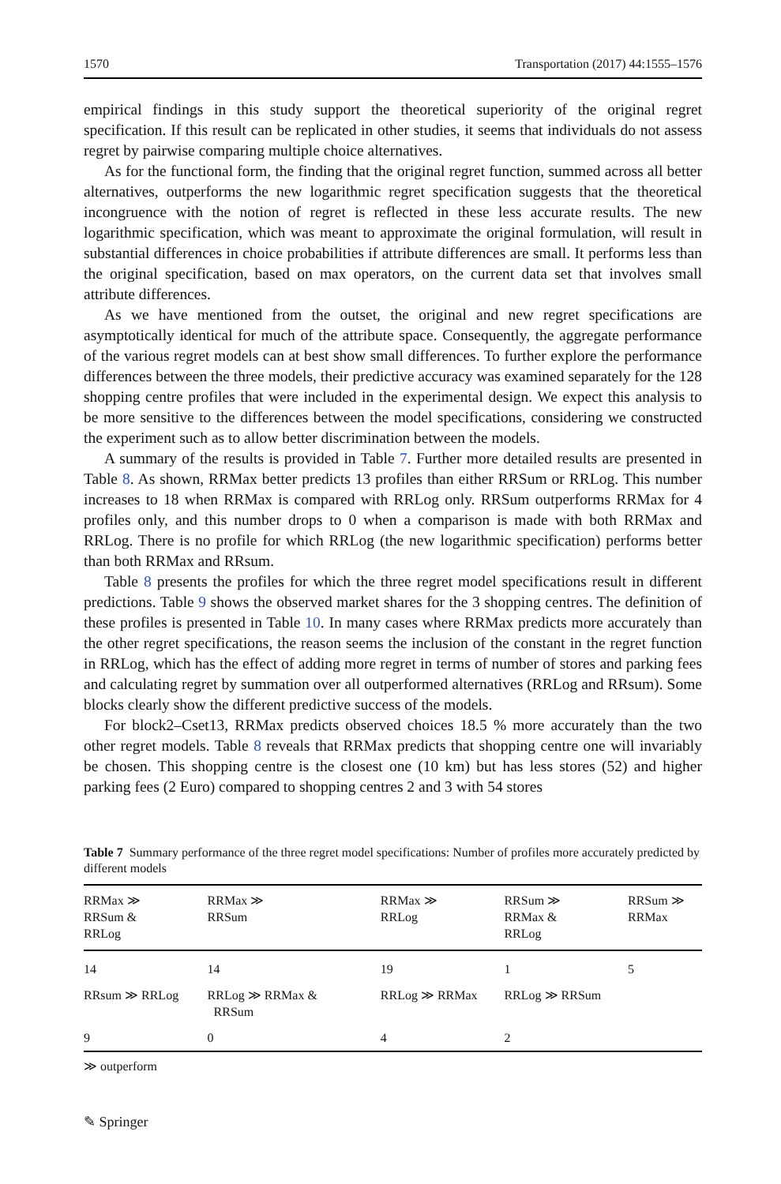1570 Transportation (2017) 44:1555–1576
empirical findings in this study support the theoretical superiority of the original regret specification. If this result can be replicated in other studies, it seems that individuals do not assess regret by pairwise comparing multiple choice alternatives.
As for the functional form, the finding that the original regret function, summed across all better alternatives, outperforms the new logarithmic regret specification suggests that the theoretical incongruence with the notion of regret is reflected in these less accurate results. The new logarithmic specification, which was meant to approximate the original formulation, will result in substantial differences in choice probabilities if attribute differences are small. It performs less than the original specification, based on max operators, on the current data set that involves small attribute differences.
As we have mentioned from the outset, the original and new regret specifications are asymptotically identical for much of the attribute space. Consequently, the aggregate performance of the various regret models can at best show small differences. To further explore the performance differences between the three models, their predictive accuracy was examined separately for the 128 shopping centre profiles that were included in the experimental design. We expect this analysis to be more sensitive to the differences between the model specifications, considering we constructed the experiment such as to allow better discrimination between the models.
A summary of the results is provided in Table 7. Further more detailed results are presented in Table 8. As shown, RRMax better predicts 13 profiles than either RRSum or RRLog. This number increases to 18 when RRMax is compared with RRLog only. RRSum outperforms RRMax for 4 profiles only, and this number drops to 0 when a comparison is made with both RRMax and RRLog. There is no profile for which RRLog (the new logarithmic specification) performs better than both RRMax and RRsum.
Table 8 presents the profiles for which the three regret model specifications result in different predictions. Table 9 shows the observed market shares for the 3 shopping centres. The definition of these profiles is presented in Table 10. In many cases where RRMax predicts more accurately than the other regret specifications, the reason seems the inclusion of the constant in the regret function in RRLog, which has the effect of adding more regret in terms of number of stores and parking fees and calculating regret by summation over all outperformed alternatives (RRLog and RRsum). Some blocks clearly show the different predictive success of the models.
For block2–Cset13, RRMax predicts observed choices 18.5 % more accurately than the two other regret models. Table 8 reveals that RRMax predicts that shopping centre one will invariably be chosen. This shopping centre is the closest one (10 km) but has less stores (52) and higher parking fees (2 Euro) compared to shopping centres 2 and 3 with 54 stores
Table 7 Summary performance of the three regret model specifications: Number of profiles more accurately predicted by different models
| RRMax ≫ RRSum & RRLog | RRMax ≫ RRSum | RRMax ≫ RRLog | RRSum ≫ RRMax & RRLog | RRSum ≫ RRMax |
| --- | --- | --- | --- | --- |
| 14 | 14 | 19 | 1 | 5 |
| RRsum ≫ RRLog | RRLog ≫ RRMax & RRSum | RRLog ≫ RRMax | RRLog ≫ RRSum | |
| 9 | 0 | 4 | 2 | |
≫ outperform
✎ Springer